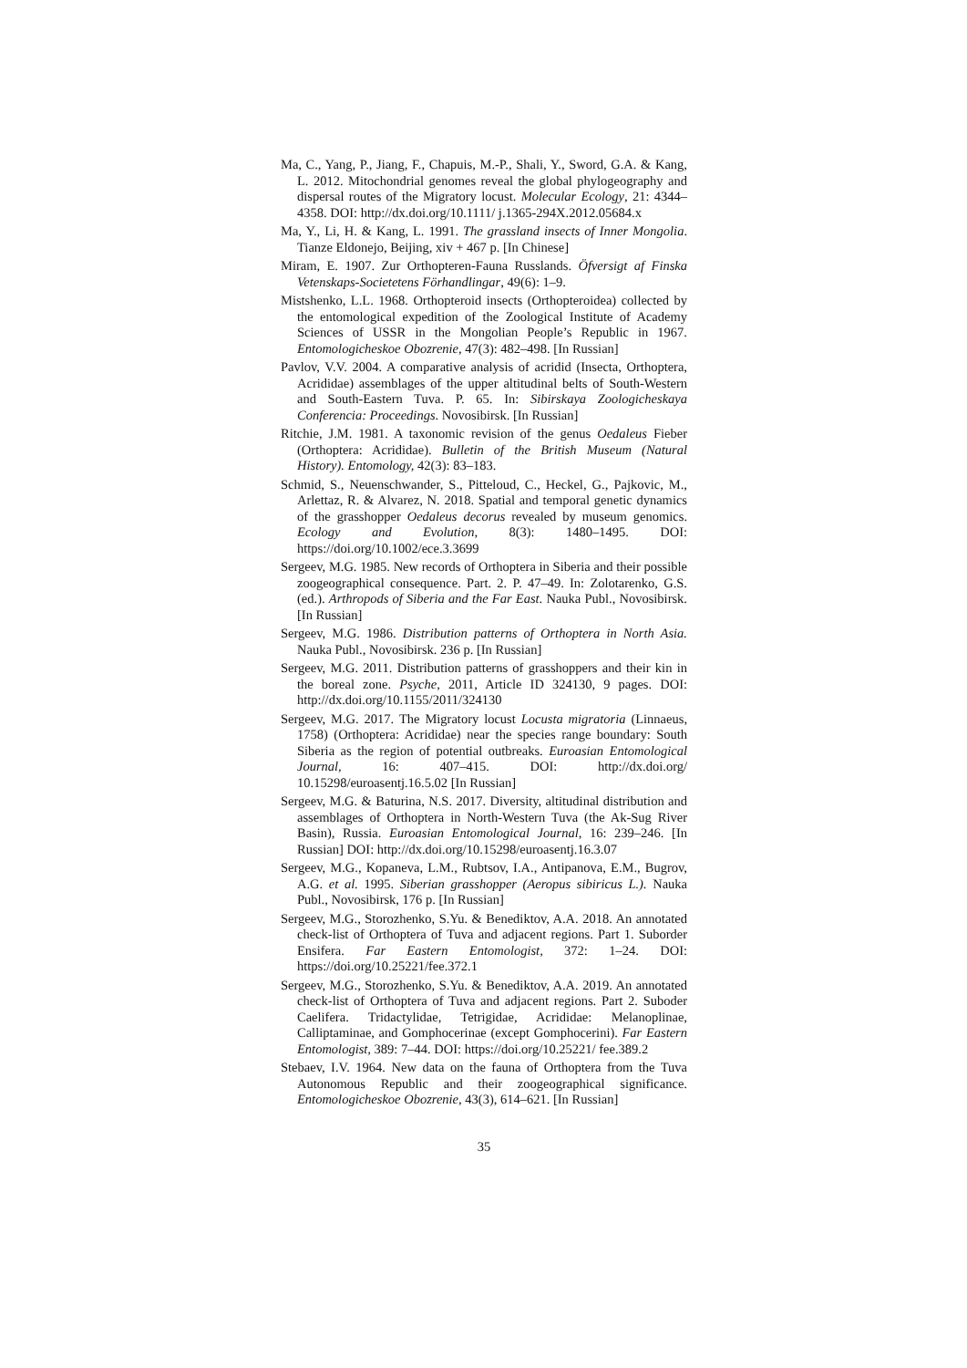Ma, C., Yang, P., Jiang, F., Chapuis, M.-P., Shali, Y., Sword, G.A. & Kang, L. 2012. Mitochondrial genomes reveal the global phylogeography and dispersal routes of the Migratory locust. Molecular Ecology, 21: 4344–4358. DOI: http://dx.doi.org/10.1111/ j.1365-294X.2012.05684.x
Ma, Y., Li, H. & Kang, L. 1991. The grassland insects of Inner Mongolia. Tianze Eldonejo, Beijing, xiv + 467 p. [In Chinese]
Miram, E. 1907. Zur Orthopteren-Fauna Russlands. Öfversigt af Finska Vetenskaps-Societetens Förhandlingar, 49(6): 1–9.
Mistshenko, L.L. 1968. Orthopteroid insects (Orthopteroidea) collected by the entomological expedition of the Zoological Institute of Academy Sciences of USSR in the Mongolian People’s Republic in 1967. Entomologicheskoe Obozrenie, 47(3): 482–498. [In Russian]
Pavlov, V.V. 2004. A comparative analysis of acridid (Insecta, Orthoptera, Acrididae) assemblages of the upper altitudinal belts of South-Western and South-Eastern Tuva. P. 65. In: Sibirskaya Zoologicheskaya Conferencia: Proceedings. Novosibirsk. [In Russian]
Ritchie, J.M. 1981. A taxonomic revision of the genus Oedaleus Fieber (Orthoptera: Acrididae). Bulletin of the British Museum (Natural History). Entomology, 42(3): 83–183.
Schmid, S., Neuenschwander, S., Pitteloud, C., Heckel, G., Pajkovic, M., Arlettaz, R. & Alvarez, N. 2018. Spatial and temporal genetic dynamics of the grasshopper Oedaleus decorus revealed by museum genomics. Ecology and Evolution, 8(3): 1480–1495. DOI: https://doi.org/10.1002/ece.3.3699
Sergeev, M.G. 1985. New records of Orthoptera in Siberia and their possible zoogeographical consequence. Part. 2. P. 47–49. In: Zolotarenko, G.S. (ed.). Arthropods of Siberia and the Far East. Nauka Publ., Novosibirsk. [In Russian]
Sergeev, M.G. 1986. Distribution patterns of Orthoptera in North Asia. Nauka Publ., Novosibirsk. 236 p. [In Russian]
Sergeev, M.G. 2011. Distribution patterns of grasshoppers and their kin in the boreal zone. Psyche, 2011, Article ID 324130, 9 pages. DOI: http://dx.doi.org/10.1155/2011/324130
Sergeev, M.G. 2017. The Migratory locust Locusta migratoria (Linnaeus, 1758) (Orthoptera: Acrididae) near the species range boundary: South Siberia as the region of potential outbreaks. Euroasian Entomological Journal, 16: 407–415. DOI: http://dx.doi.org/ 10.15298/euroasentj.16.5.02 [In Russian]
Sergeev, M.G. & Baturina, N.S. 2017. Diversity, altitudinal distribution and assemblages of Orthoptera in North-Western Tuva (the Ak-Sug River Basin), Russia. Euroasian Entomological Journal, 16: 239–246. [In Russian] DOI: http://dx.doi.org/10.15298/euroasentj.16.3.07
Sergeev, M.G., Kopaneva, L.M., Rubtsov, I.A., Antipanova, E.M., Bugrov, A.G. et al. 1995. Siberian grasshopper (Aeropus sibiricus L.). Nauka Publ., Novosibirsk, 176 p. [In Russian]
Sergeev, M.G., Storozhenko, S.Yu. & Benediktov, A.A. 2018. An annotated check-list of Orthoptera of Tuva and adjacent regions. Part 1. Suborder Ensifera. Far Eastern Entomologist, 372: 1–24. DOI: https://doi.org/10.25221/fee.372.1
Sergeev, M.G., Storozhenko, S.Yu. & Benediktov, A.A. 2019. An annotated check-list of Orthoptera of Tuva and adjacent regions. Part 2. Suboder Caelifera. Tridactylidae, Tetrigidae, Acrididae: Melanoplinae, Calliptaminae, and Gomphocerinae (except Gomphocerini). Far Eastern Entomologist, 389: 7–44. DOI: https://doi.org/10.25221/ fee.389.2
Stebaev, I.V. 1964. New data on the fauna of Orthoptera from the Tuva Autonomous Republic and their zoogeographical significance. Entomologicheskoe Obozrenie, 43(3), 614–621. [In Russian]
35